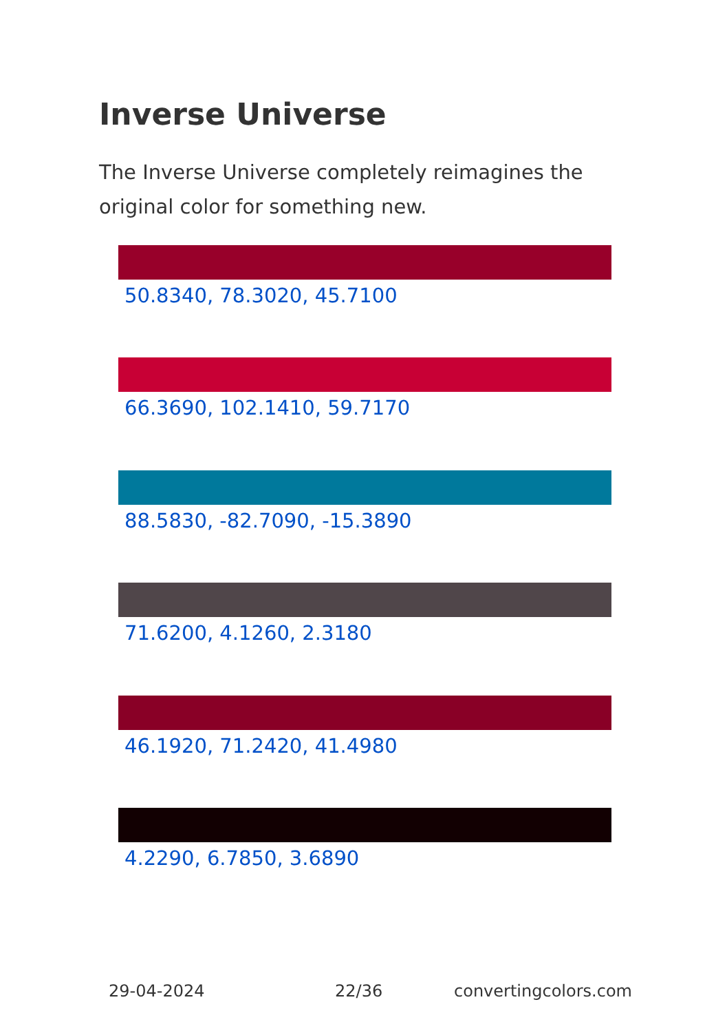Inverse Universe
The Inverse Universe completely reimagines the original color for something new.
50.8340, 78.3020, 45.7100
66.3690, 102.1410, 59.7170
88.5830, -82.7090, -15.3890
71.6200, 4.1260, 2.3180
46.1920, 71.2420, 41.4980
4.2290, 6.7850, 3.6890
29-04-2024 22/36 convertingcolors.com